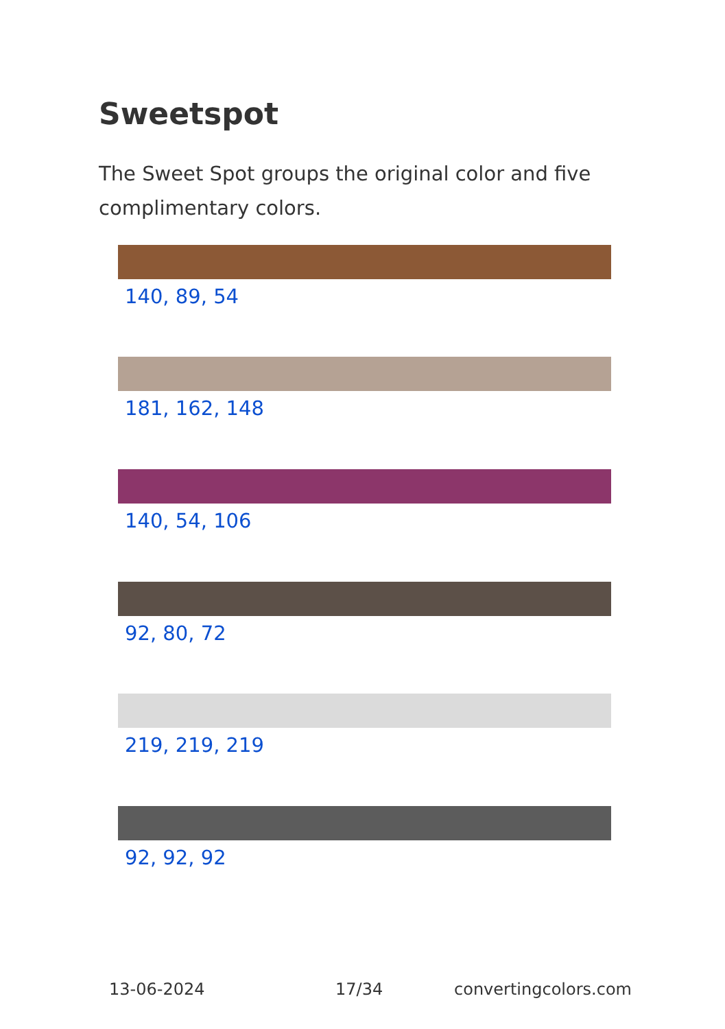Sweetspot
The Sweet Spot groups the original color and five complimentary colors.
140, 89, 54
181, 162, 148
140, 54, 106
92, 80, 72
219, 219, 219
92, 92, 92
13-06-2024 17/34 convertingcolors.com